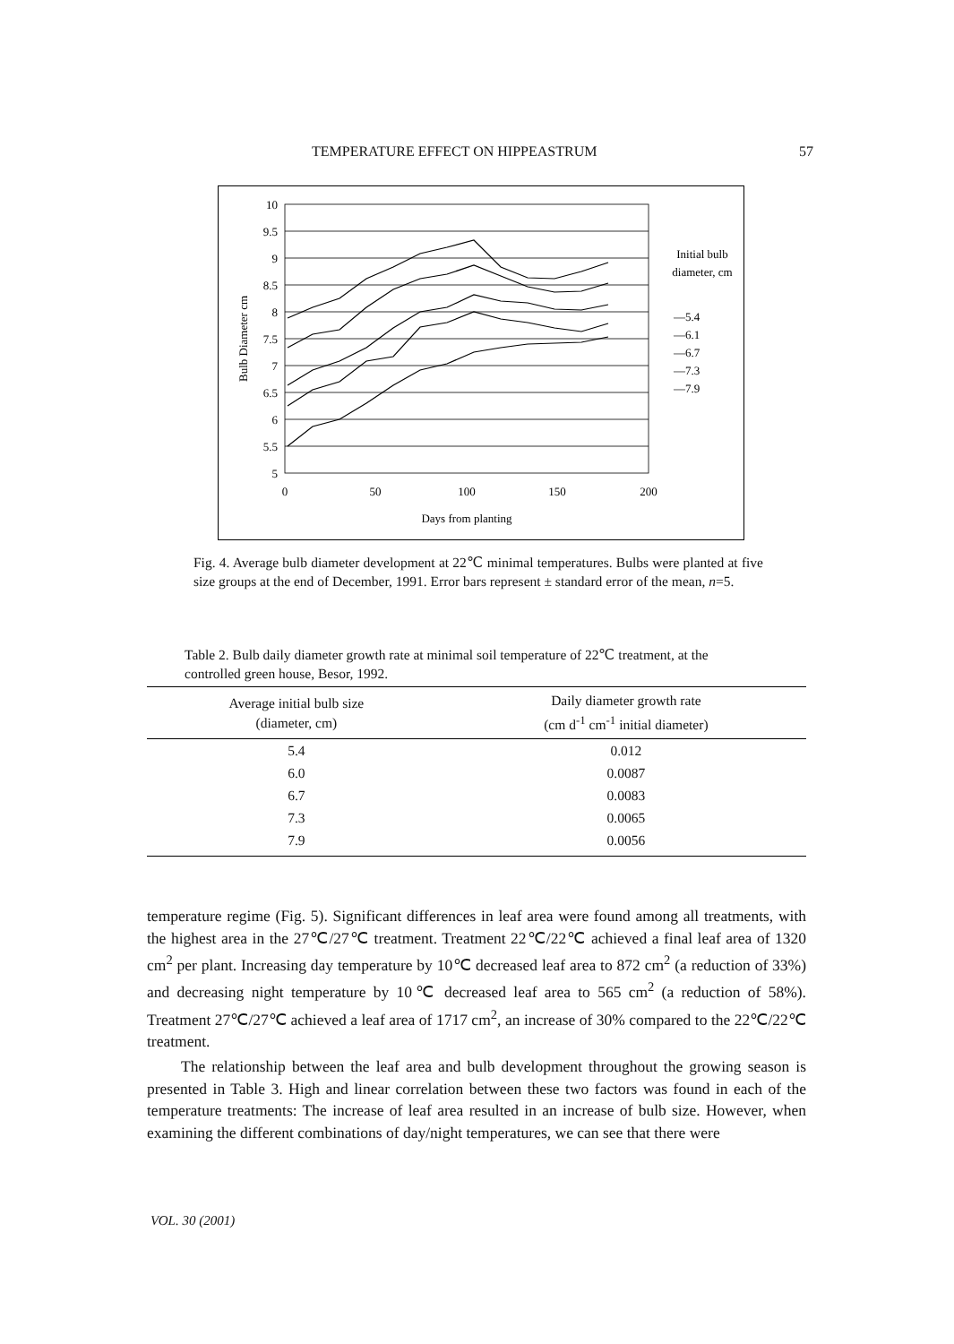TEMPERATURE EFFECT ON HIPPEASTRUM 57
10
9.5
9
8.5
8
7.5
7
6.5
6
5.5
5
0
50
100
150
200
Days from planting
Bulb Diameter cm
Initial bulb
diameter, cm
—5.4
—6.1
—6.7
—7.3
—7.9
Fig. 4. Average bulb diameter development at 22℃ minimal temperatures. Bulbs were planted at five size groups at the end of December, 1991. Error bars represent ± standard error of the mean, n=5.
Table 2. Bulb daily diameter growth rate at minimal soil temperature of 22℃ treatment, at the controlled green house, Besor, 1992.
| Average initial bulb size (diameter, cm) | Daily diameter growth rate (cm d<sup>-1</sup> cm<sup>-1</sup> initial diameter) |
| --- | --- |
| 5.4 | 0.012 |
| 6.0 | 0.0087 |
| 6.7 | 0.0083 |
| 7.3 | 0.0065 |
| 7.9 | 0.0056 |
temperature regime (Fig. 5). Significant differences in leaf area were found among all treatments, with the highest area in the 27℃/27℃ treatment. Treatment 22℃/22℃ achieved a final leaf area of 1320 cm<sup>2</sup> per plant. Increasing day temperature by 10℃ decreased leaf area to 872 cm<sup>2</sup> (a reduction of 33%) and decreasing night temperature by 10℃ decreased leaf area to 565 cm<sup>2</sup> (a reduction of 58%). Treatment 27℃/27℃ achieved a leaf area of 1717 cm<sup>2</sup>, an increase of 30% compared to the 22℃/22℃ treatment.
The relationship between the leaf area and bulb development throughout the growing season is presented in Table 3. High and linear correlation between these two factors was found in each of the temperature treatments: The increase of leaf area resulted in an increase of bulb size. However, when examining the different combinations of day/night temperatures, we can see that there were
VOL. 30 (2001)